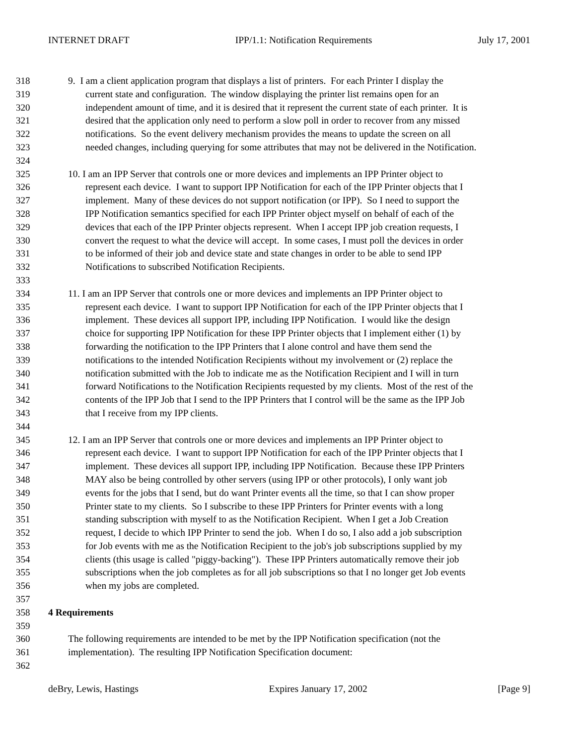INTERNET DRAFT IPP/1.1: Notification Requirements July 17, 2001
318 9. I am a client application program that displays a list of printers. For each Printer I display the
319 current state and configuration. The window displaying the printer list remains open for an
320 independent amount of time, and it is desired that it represent the current state of each printer. It is
321 desired that the application only need to perform a slow poll in order to recover from any missed
322 notifications. So the event delivery mechanism provides the means to update the screen on all
323 needed changes, including querying for some attributes that may not be delivered in the Notification.
324
325 10. I am an IPP Server that controls one or more devices and implements an IPP Printer object to
326 represent each device. I want to support IPP Notification for each of the IPP Printer objects that I
327 implement. Many of these devices do not support notification (or IPP). So I need to support the
328 IPP Notification semantics specified for each IPP Printer object myself on behalf of each of the
329 devices that each of the IPP Printer objects represent. When I accept IPP job creation requests, I
330 convert the request to what the device will accept. In some cases, I must poll the devices in order
331 to be informed of their job and device state and state changes in order to be able to send IPP
332 Notifications to subscribed Notification Recipients.
333
334 11. I am an IPP Server that controls one or more devices and implements an IPP Printer object to
335 represent each device. I want to support IPP Notification for each of the IPP Printer objects that I
336 implement. These devices all support IPP, including IPP Notification. I would like the design
337 choice for supporting IPP Notification for these IPP Printer objects that I implement either (1) by
338 forwarding the notification to the IPP Printers that I alone control and have them send the
339 notifications to the intended Notification Recipients without my involvement or (2) replace the
340 notification submitted with the Job to indicate me as the Notification Recipient and I will in turn
341 forward Notifications to the Notification Recipients requested by my clients. Most of the rest of the
342 contents of the IPP Job that I send to the IPP Printers that I control will be the same as the IPP Job
343 that I receive from my IPP clients.
344
345 12. I am an IPP Server that controls one or more devices and implements an IPP Printer object to
346 represent each device. I want to support IPP Notification for each of the IPP Printer objects that I
347 implement. These devices all support IPP, including IPP Notification. Because these IPP Printers
348 MAY also be being controlled by other servers (using IPP or other protocols), I only want job
349 events for the jobs that I send, but do want Printer events all the time, so that I can show proper
350 Printer state to my clients. So I subscribe to these IPP Printers for Printer events with a long
351 standing subscription with myself to as the Notification Recipient. When I get a Job Creation
352 request, I decide to which IPP Printer to send the job. When I do so, I also add a job subscription
353 for Job events with me as the Notification Recipient to the job's job subscriptions supplied by my
354 clients (this usage is called "piggy-backing"). These IPP Printers automatically remove their job
355 subscriptions when the job completes as for all job subscriptions so that I no longer get Job events
356 when my jobs are completed.
357
358 4 Requirements
359
360 The following requirements are intended to be met by the IPP Notification specification (not the
361 implementation). The resulting IPP Notification Specification document:
362
deBry, Lewis, Hastings Expires January 17, 2002 [Page 9]